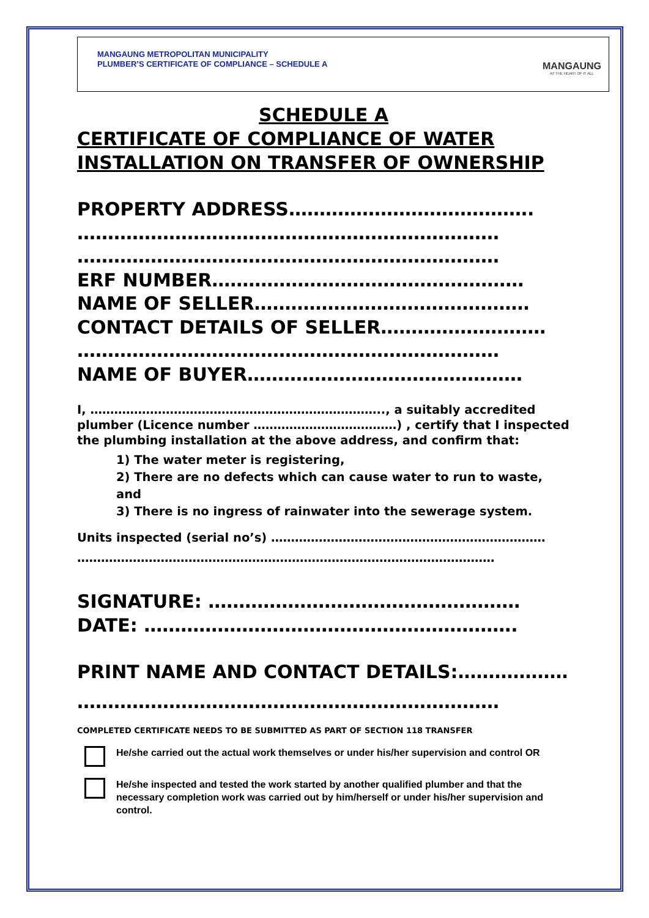MANGAUNG METROPOLITAN MUNICIPALITY
PLUMBER’S CERTIFICATE OF COMPLIANCE – SCHEDULE A
MANGAUNG
AT THE HEART OF IT ALL
SCHEDULE A
CERTIFICATE OF COMPLIANCE OF WATER INSTALLATION ON TRANSFER OF OWNERSHIP
PROPERTY ADDRESS………………………………….
……………………………………………………………
……………………………………………………………
ERF NUMBER……………………………………………
NAME OF SELLER………………………………………
CONTACT DETAILS OF SELLER………………………
……………………………………………………………
NAME OF BUYER………………………………………
I, ……………………………………………………………….., a suitably accredited plumber (Licence number ………………………………) , certify that I inspected the plumbing installation at the above address, and confirm that:
1) The water meter is registering,
2) There are no defects which can cause water to run to waste, and
3) There is no ingress of rainwater into the sewerage system.
Units inspected (serial no’s) ……………………………………………………………
……………………………………………………………………………………………
SIGNATURE: ……………………………………………
DATE: …………………………………………………….
PRINT NAME AND CONTACT DETAILS:………………
……………………………………………………………
COMPLETED CERTIFICATE NEEDS TO BE SUBMITTED AS PART OF SECTION 118 TRANSFER
He/she carried out the actual work themselves or under his/her supervision and control OR
He/she inspected and tested the work started by another qualified plumber and that the necessary completion work was carried out by him/herself or under his/her supervision and control.